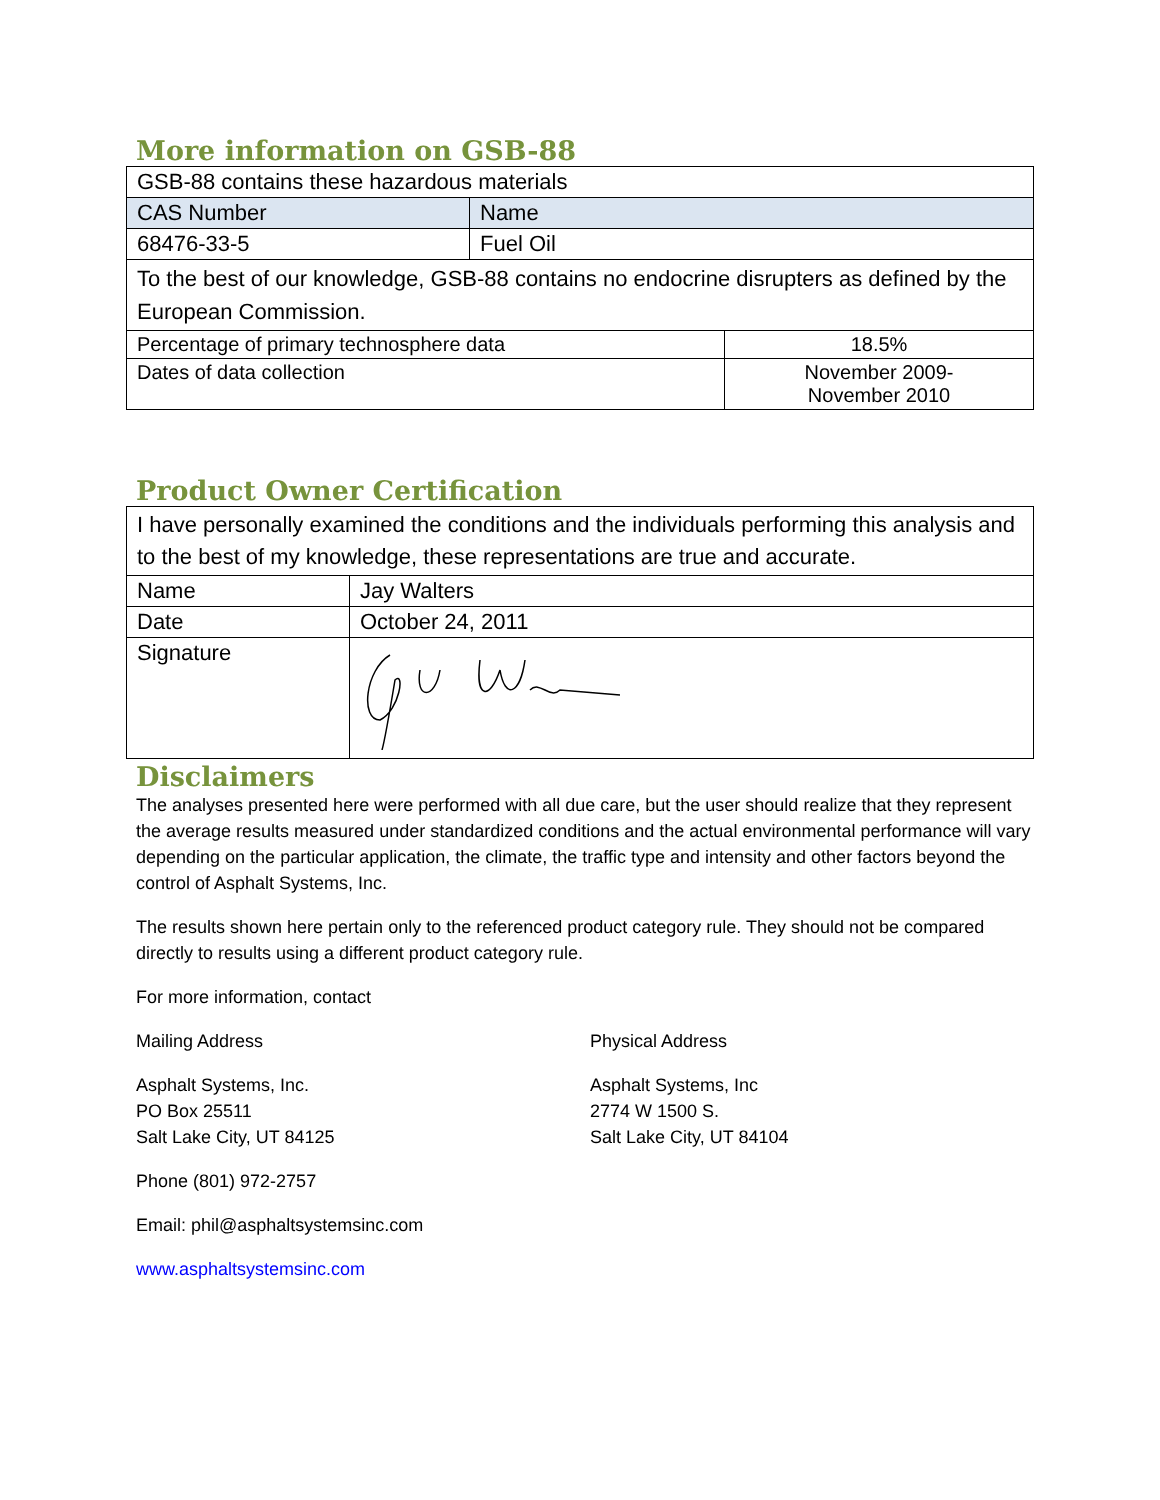More information on GSB-88
| GSB-88 contains these hazardous materials | | |
| CAS Number | Name | |
| 68476-33-5 | Fuel Oil | |
| To the best of our knowledge, GSB-88 contains no endocrine disrupters as defined by the European Commission. | | |
| Percentage of primary technosphere data | | 18.5% |
| Dates of data collection | | November 2009- November 2010 |
Product Owner Certification
| I have personally examined the conditions and the individuals performing this analysis and to the best of my knowledge, these representations are true and accurate. | |
| Name | Jay Walters |
| Date | October 24, 2011 |
| Signature | |
Disclaimers
The analyses presented here were performed with all due care, but the user should realize that they represent the average results measured under standardized conditions and the actual environmental performance will vary depending on the particular application, the climate, the traffic type and intensity and other factors beyond the control of Asphalt Systems, Inc.
The results shown here pertain only to the referenced product category rule. They should not be compared directly to results using a different product category rule.
For more information, contact
Mailing Address
Asphalt Systems, Inc.
PO Box 25511
Salt Lake City, UT 84125
Physical Address
Asphalt Systems, Inc
2774 W 1500 S.
Salt Lake City, UT 84104
Phone (801) 972-2757
Email: phil@asphaltsystemsinc.com
www.asphaltsystemsinc.com